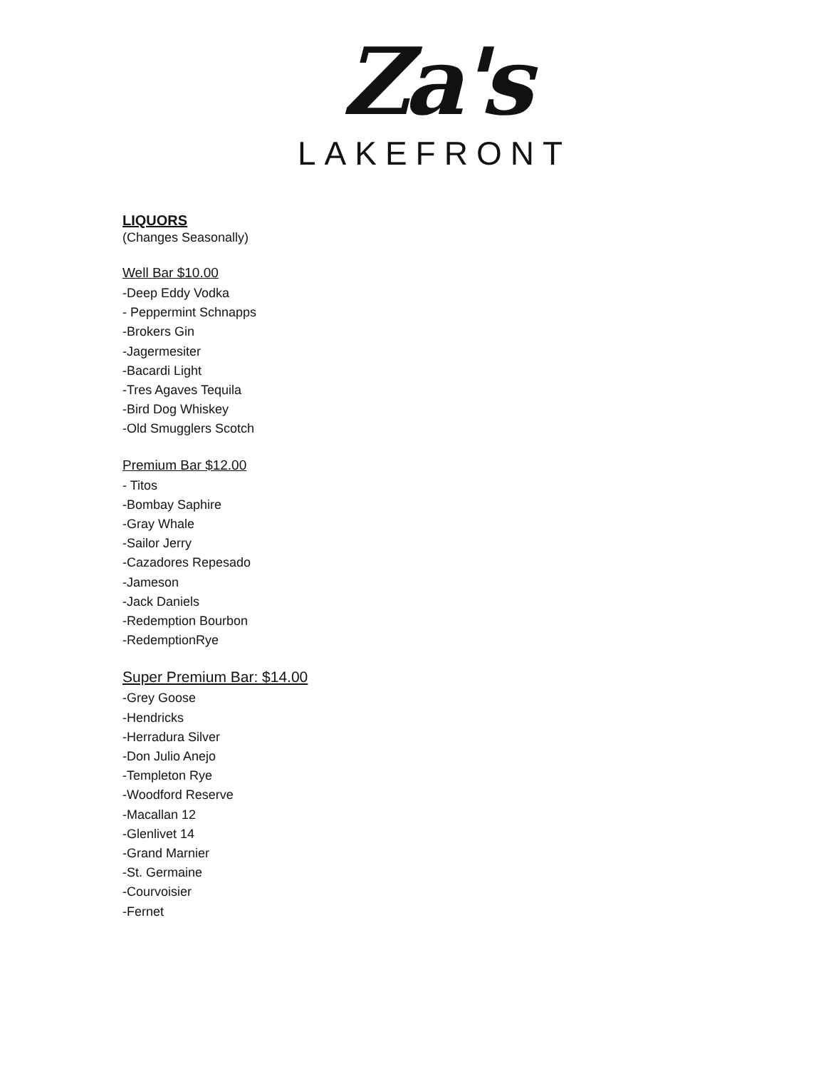Za's
LAKEFRONT
LIQUORS
(Changes Seasonally)
Well Bar $10.00
-Deep Eddy Vodka
- Peppermint Schnapps
-Brokers Gin
-Jagermesiter
-Bacardi Light
-Tres Agaves Tequila
-Bird Dog Whiskey
-Old Smugglers Scotch
Premium Bar $12.00
- Titos
-Bombay Saphire
-Gray Whale
-Sailor Jerry
-Cazadores Repesado
-Jameson
-Jack Daniels
-Redemption Bourbon
-RedemptionRye
Super Premium Bar: $14.00
-Grey Goose
-Hendricks
-Herradura Silver
-Don Julio Anejo
-Templeton Rye
-Woodford Reserve
-Macallan 12
-Glenlivet 14
-Grand Marnier
-St. Germaine
-Courvoisier
-Fernet